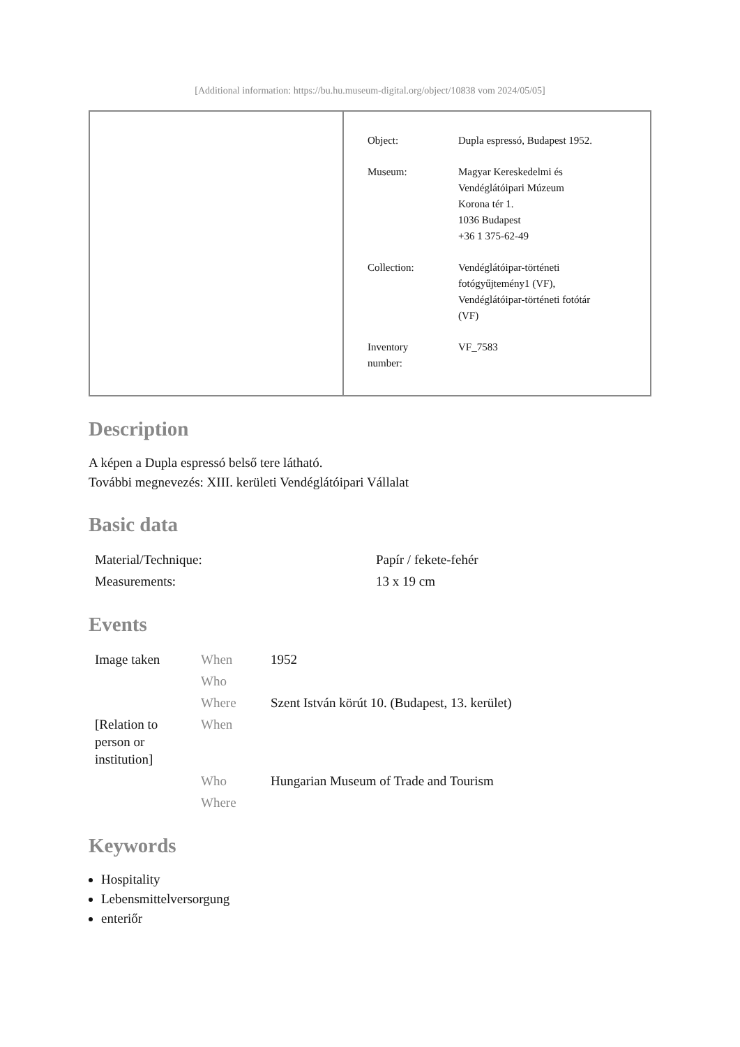[Additional information: https://bu.hu.museum-digital.org/object/10838 vom 2024/05/05]
| Object: | Dupla espressó, Budapest 1952. |
| Museum: | Magyar Kereskedelmi és Vendéglátóipari Múzeum Korona tér 1. 1036 Budapest +36 1 375-62-49 |
| Collection: | Vendéglátóipar-történeti fotógyűjtemény1 (VF), Vendéglátóipar-történeti fotótár (VF) |
| Inventory number: | VF_7583 |
Description
A képen a Dupla espressó belső tere látható.
További megnevezés: XIII. kerületi Vendéglátóipari Vállalat
Basic data
| Material/Technique: | Papír / fekete-fehér |
| Measurements: | 13 x 19 cm |
Events
| Image taken | When | 1952 |
| | Who | |
| | Where | Szent István körút 10. (Budapest, 13. kerület) |
| [Relation to person or institution] | When | |
| | Who | Hungarian Museum of Trade and Tourism |
| | Where | |
Keywords
Hospitality
Lebensmittelversorgung
enteriőr